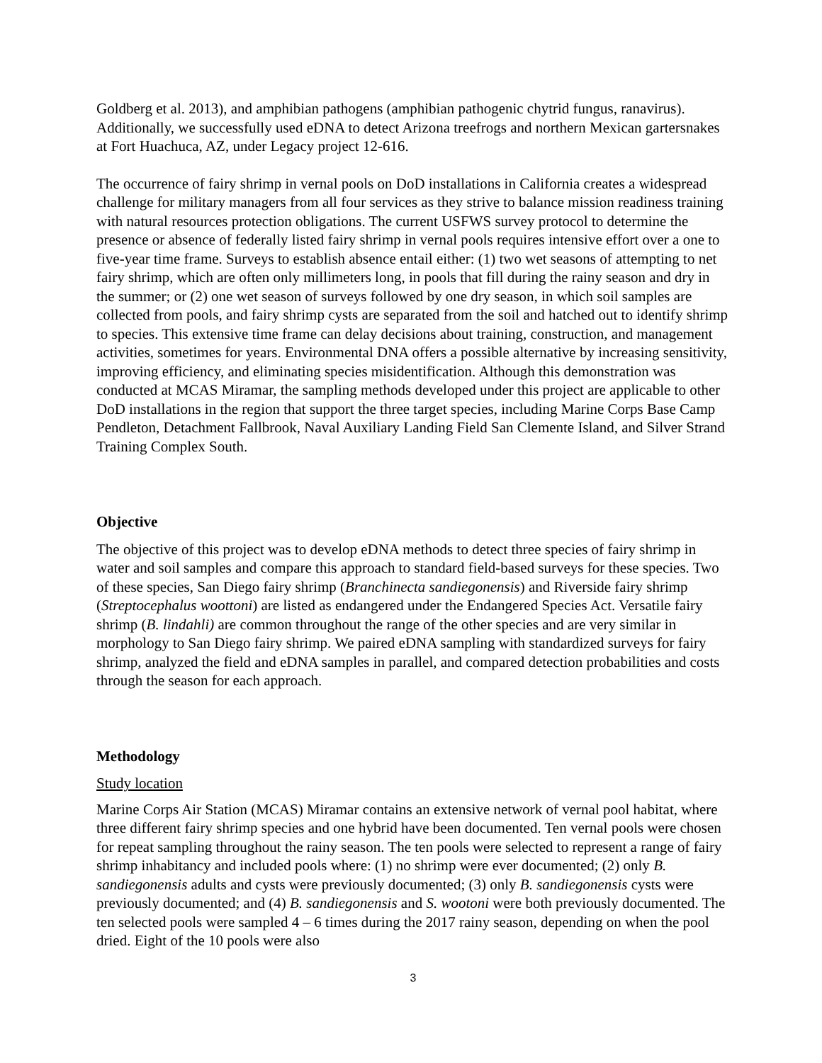Goldberg et al. 2013), and amphibian pathogens (amphibian pathogenic chytrid fungus, ranavirus). Additionally, we successfully used eDNA to detect Arizona treefrogs and northern Mexican gartersnakes at Fort Huachuca, AZ, under Legacy project 12-616.
The occurrence of fairy shrimp in vernal pools on DoD installations in California creates a widespread challenge for military managers from all four services as they strive to balance mission readiness training with natural resources protection obligations. The current USFWS survey protocol to determine the presence or absence of federally listed fairy shrimp in vernal pools requires intensive effort over a one to five-year time frame. Surveys to establish absence entail either: (1) two wet seasons of attempting to net fairy shrimp, which are often only millimeters long, in pools that fill during the rainy season and dry in the summer; or (2) one wet season of surveys followed by one dry season, in which soil samples are collected from pools, and fairy shrimp cysts are separated from the soil and hatched out to identify shrimp to species. This extensive time frame can delay decisions about training, construction, and management activities, sometimes for years. Environmental DNA offers a possible alternative by increasing sensitivity, improving efficiency, and eliminating species misidentification. Although this demonstration was conducted at MCAS Miramar, the sampling methods developed under this project are applicable to other DoD installations in the region that support the three target species, including Marine Corps Base Camp Pendleton, Detachment Fallbrook, Naval Auxiliary Landing Field San Clemente Island, and Silver Strand Training Complex South.
Objective
The objective of this project was to develop eDNA methods to detect three species of fairy shrimp in water and soil samples and compare this approach to standard field-based surveys for these species. Two of these species, San Diego fairy shrimp (Branchinecta sandiegonensis) and Riverside fairy shrimp (Streptocephalus woottoni) are listed as endangered under the Endangered Species Act. Versatile fairy shrimp (B. lindahli) are common throughout the range of the other species and are very similar in morphology to San Diego fairy shrimp. We paired eDNA sampling with standardized surveys for fairy shrimp, analyzed the field and eDNA samples in parallel, and compared detection probabilities and costs through the season for each approach.
Methodology
Study location
Marine Corps Air Station (MCAS) Miramar contains an extensive network of vernal pool habitat, where three different fairy shrimp species and one hybrid have been documented. Ten vernal pools were chosen for repeat sampling throughout the rainy season. The ten pools were selected to represent a range of fairy shrimp inhabitancy and included pools where: (1) no shrimp were ever documented; (2) only B. sandiegonensis adults and cysts were previously documented; (3) only B. sandiegonensis cysts were previously documented; and (4) B. sandiegonensis and S. wootoni were both previously documented. The ten selected pools were sampled 4 – 6 times during the 2017 rainy season, depending on when the pool dried. Eight of the 10 pools were also
3